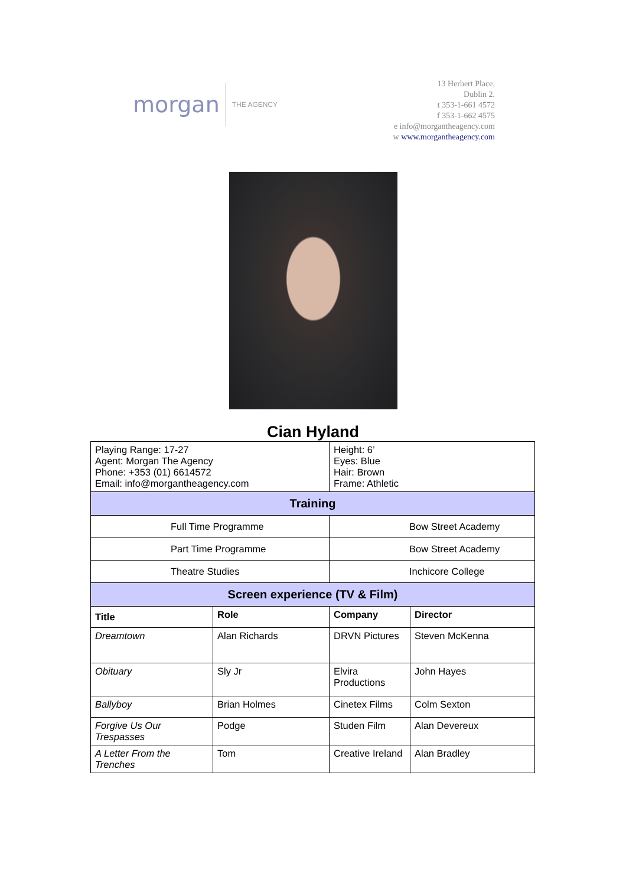morgan THE AGENCY
13 Herbert Place,
Dublin 2.
t 353-1-661 4572
f 353-1-662 4575
e info@morgantheagency.com
w www.morgantheagency.com
Cian Hyland
| Playing Range: 17-27 Agent: Morgan The Agency Phone: +353 (01) 6614572 Email: info@morgantheagency.com | | Height: 6’ Eyes: Blue Hair: Brown Frame: Athletic | |
| Training | | | |
| Full Time Programme | | Bow Street Academy | |
| Part Time Programme | | Bow Street Academy | |
| Theatre Studies | | Inchicore College | |
| Screen experience (TV & Film) | | | |
| Title | Role | Company | Director |
| Dreamtown | Alan Richards | DRVN Pictures | Steven McKenna |
| Obituary | Sly Jr | Elvira Productions | John Hayes |
| Ballyboy | Brian Holmes | Cinetex Films | Colm Sexton |
| Forgive Us Our Trespasses | Podge | Studen Film | Alan Devereux |
| A Letter From the Trenches | Tom | Creative Ireland | Alan Bradley |